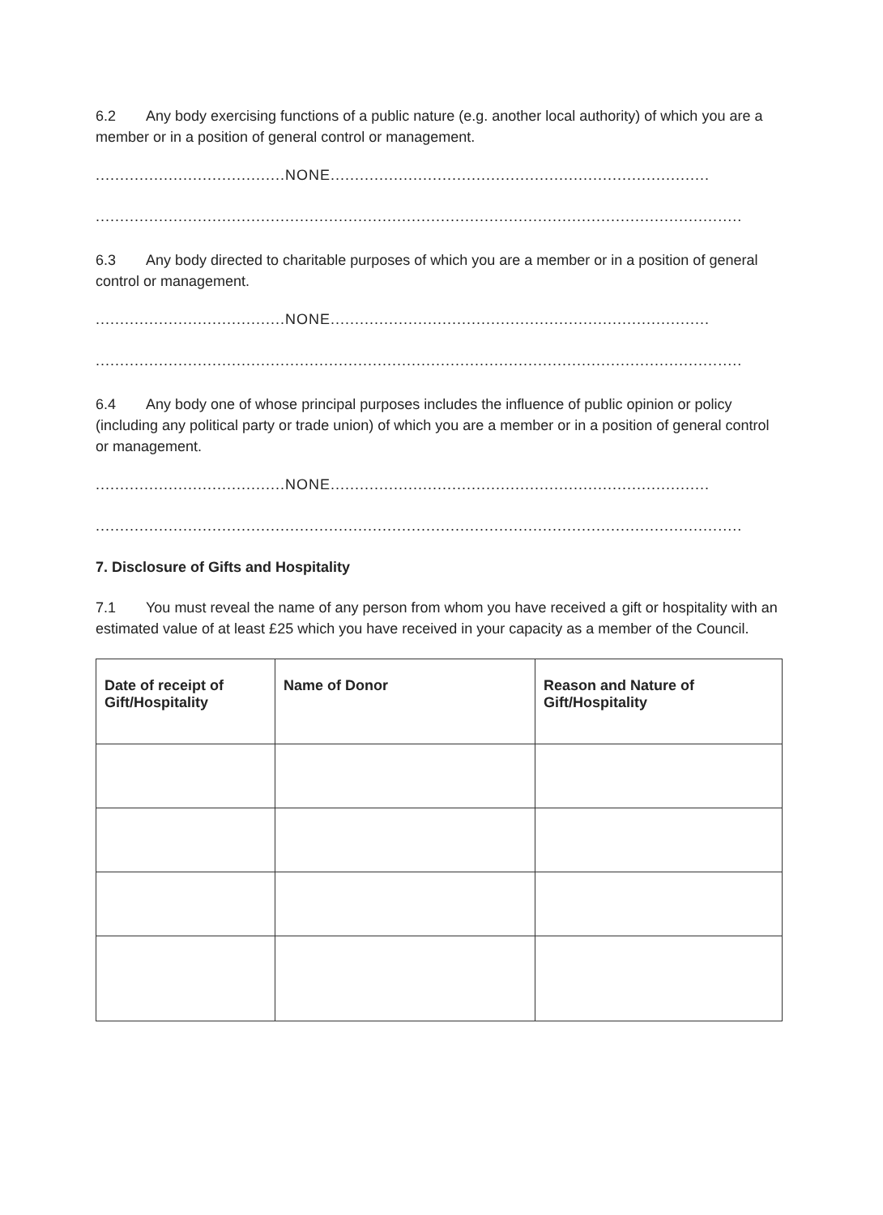6.2 Any body exercising functions of a public nature (e.g. another local authority) of which you are a member or in a position of general control or management.
.......................................NONE..............................................................................
.....................................................................................................................................
6.3 Any body directed to charitable purposes of which you are a member or in a position of general control or management.
.......................................NONE..............................................................................
.....................................................................................................................................
6.4 Any body one of whose principal purposes includes the influence of public opinion or policy (including any political party or trade union) of which you are a member or in a position of general control or management.
.......................................NONE..............................................................................
.....................................................................................................................................
7. Disclosure of Gifts and Hospitality
7.1 You must reveal the name of any person from whom you have received a gift or hospitality with an estimated value of at least £25 which you have received in your capacity as a member of the Council.
| Date of receipt of Gift/Hospitality | Name of Donor | Reason and Nature of Gift/Hospitality |
| --- | --- | --- |